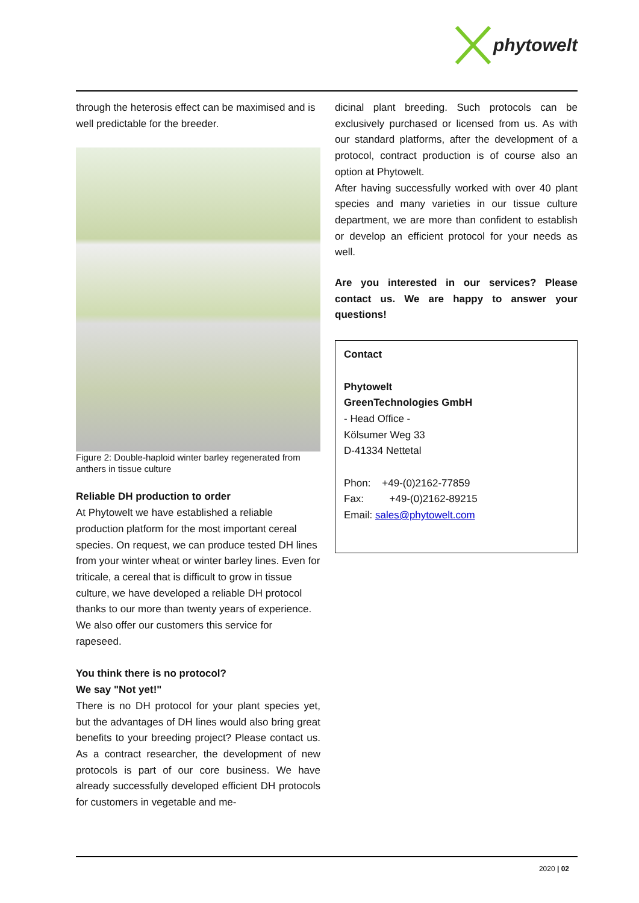phytowelt
through the heterosis effect can be maximised and is well predictable for the breeder.
Figure 2: Double-haploid winter barley regenerated from anthers in tissue culture
Reliable DH production to order
At Phytowelt we have established a reliable production platform for the most important cereal species. On request, we can produce tested DH lines from your winter wheat or winter barley lines. Even for triticale, a cereal that is difficult to grow in tissue culture, we have developed a reliable DH protocol thanks to our more than twenty years of experience. We also offer our customers this service for rapeseed.
You think there is no protocol?
We say "Not yet!"
There is no DH protocol for your plant species yet, but the advantages of DH lines would also bring great benefits to your breeding project? Please contact us. As a contract researcher, the development of new protocols is part of our core business. We have already successfully developed efficient DH protocols for customers in vegetable and me-
dicinal plant breeding. Such protocols can be exclusively purchased or licensed from us. As with our standard platforms, after the development of a protocol, contract production is of course also an option at Phytowelt.
After having successfully worked with over 40 plant species and many varieties in our tissue culture department, we are more than confident to establish or develop an efficient protocol for your needs as well.
Are you interested in our services? Please contact us. We are happy to answer your questions!
Contact
Phytowelt
GreenTechnologies GmbH
- Head Office -
Kölsumer Weg 33
D-41334 Nettetal
Phon: +49-(0)2162-77859
Fax: +49-(0)2162-89215
Email: sales@phytowelt.com
2020 | 02